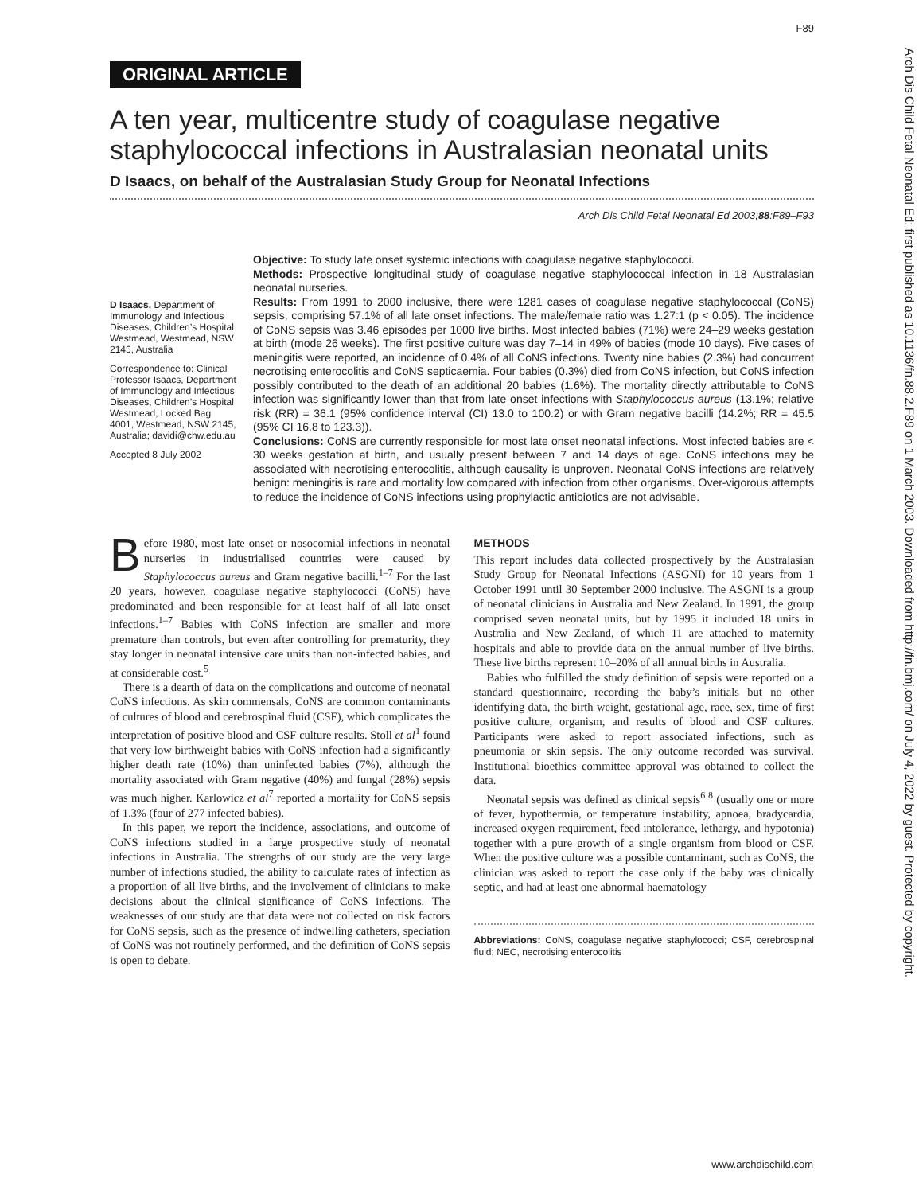F89
ORIGINAL ARTICLE
A ten year, multicentre study of coagulase negative staphylococcal infections in Australasian neonatal units
D Isaacs, on behalf of the Australasian Study Group for Neonatal Infections
Arch Dis Child Fetal Neonatal Ed 2003;88:F89–F93
D Isaacs, Department of Immunology and Infectious Diseases, Children’s Hospital Westmead, Westmead, NSW 2145, Australia
Correspondence to: Clinical Professor Isaacs, Department of Immunology and Infectious Diseases, Children’s Hospital Westmead, Locked Bag 4001, Westmead, NSW 2145, Australia; davidi@chw.edu.au
Accepted 8 July 2002
Objective: To study late onset systemic infections with coagulase negative staphylococci.
Methods: Prospective longitudinal study of coagulase negative staphylococcal infection in 18 Australasian neonatal nurseries.
Results: From 1991 to 2000 inclusive, there were 1281 cases of coagulase negative staphylococcal (CoNS) sepsis, comprising 57.1% of all late onset infections. The male/female ratio was 1.27:1 (p < 0.05). The incidence of CoNS sepsis was 3.46 episodes per 1000 live births. Most infected babies (71%) were 24–29 weeks gestation at birth (mode 26 weeks). The first positive culture was day 7–14 in 49% of babies (mode 10 days). Five cases of meningitis were reported, an incidence of 0.4% of all CoNS infections. Twenty nine babies (2.3%) had concurrent necrotising enterocolitis and CoNS septicaemia. Four babies (0.3%) died from CoNS infection, but CoNS infection possibly contributed to the death of an additional 20 babies (1.6%). The mortality directly attributable to CoNS infection was significantly lower than that from late onset infections with Staphylococcus aureus (13.1%; relative risk (RR) = 36.1 (95% confidence interval (CI) 13.0 to 100.2) or with Gram negative bacilli (14.2%; RR = 45.5 (95% CI 16.8 to 123.3)).
Conclusions: CoNS are currently responsible for most late onset neonatal infections. Most infected babies are < 30 weeks gestation at birth, and usually present between 7 and 14 days of age. CoNS infections may be associated with necrotising enterocolitis, although causality is unproven. Neonatal CoNS infections are relatively benign: meningitis is rare and mortality low compared with infection from other organisms. Over-vigorous attempts to reduce the incidence of CoNS infections using prophylactic antibiotics are not advisable.
Before 1980, most late onset or nosocomial infections in neonatal nurseries in industrialised countries were caused by Staphylococcus aureus and Gram negative bacilli.<sup>1–7</sup> For the last 20 years, however, coagulase negative staphylococci (CoNS) have predominated and been responsible for at least half of all late onset infections.<sup>1–7</sup> Babies with CoNS infection are smaller and more premature than controls, but even after controlling for prematurity, they stay longer in neonatal intensive care units than non-infected babies, and at considerable cost.<sup>5</sup>
There is a dearth of data on the complications and outcome of neonatal CoNS infections. As skin commensals, CoNS are common contaminants of cultures of blood and cerebrospinal fluid (CSF), which complicates the interpretation of positive blood and CSF culture results. Stoll et al<sup>1</sup> found that very low birthweight babies with CoNS infection had a significantly higher death rate (10%) than uninfected babies (7%), although the mortality associated with Gram negative (40%) and fungal (28%) sepsis was much higher. Karlowicz et al<sup>7</sup> reported a mortality for CoNS sepsis of 1.3% (four of 277 infected babies).
In this paper, we report the incidence, associations, and outcome of CoNS infections studied in a large prospective study of neonatal infections in Australia. The strengths of our study are the very large number of infections studied, the ability to calculate rates of infection as a proportion of all live births, and the involvement of clinicians to make decisions about the clinical significance of CoNS infections. The weaknesses of our study are that data were not collected on risk factors for CoNS sepsis, such as the presence of indwelling catheters, speciation of CoNS was not routinely performed, and the definition of CoNS sepsis is open to debate.
METHODS
This report includes data collected prospectively by the Australasian Study Group for Neonatal Infections (ASGNI) for 10 years from 1 October 1991 until 30 September 2000 inclusive. The ASGNI is a group of neonatal clinicians in Australia and New Zealand. In 1991, the group comprised seven neonatal units, but by 1995 it included 18 units in Australia and New Zealand, of which 11 are attached to maternity hospitals and able to provide data on the annual number of live births. These live births represent 10–20% of all annual births in Australia.
Babies who fulfilled the study definition of sepsis were reported on a standard questionnaire, recording the baby’s initials but no other identifying data, the birth weight, gestational age, race, sex, time of first positive culture, organism, and results of blood and CSF cultures. Participants were asked to report associated infections, such as pneumonia or skin sepsis. The only outcome recorded was survival. Institutional bioethics committee approval was obtained to collect the data.
Neonatal sepsis was defined as clinical sepsis<sup>6 8</sup> (usually one or more of fever, hypothermia, or temperature instability, apnoea, bradycardia, increased oxygen requirement, feed intolerance, lethargy, and hypotonia) together with a pure growth of a single organism from blood or CSF. When the positive culture was a possible contaminant, such as CoNS, the clinician was asked to report the case only if the baby was clinically septic, and had at least one abnormal haematology
Abbreviations: CoNS, coagulase negative staphylococci; CSF, cerebrospinal fluid; NEC, necrotising enterocolitis
www.archdischild.com
Arch Dis Child Fetal Neonatal Ed: first published as 10.1136/fn.88.2.F89 on 1 March 2003. Downloaded from http://fn.bmj.com/ on July 4, 2022 by guest. Protected by copyright.